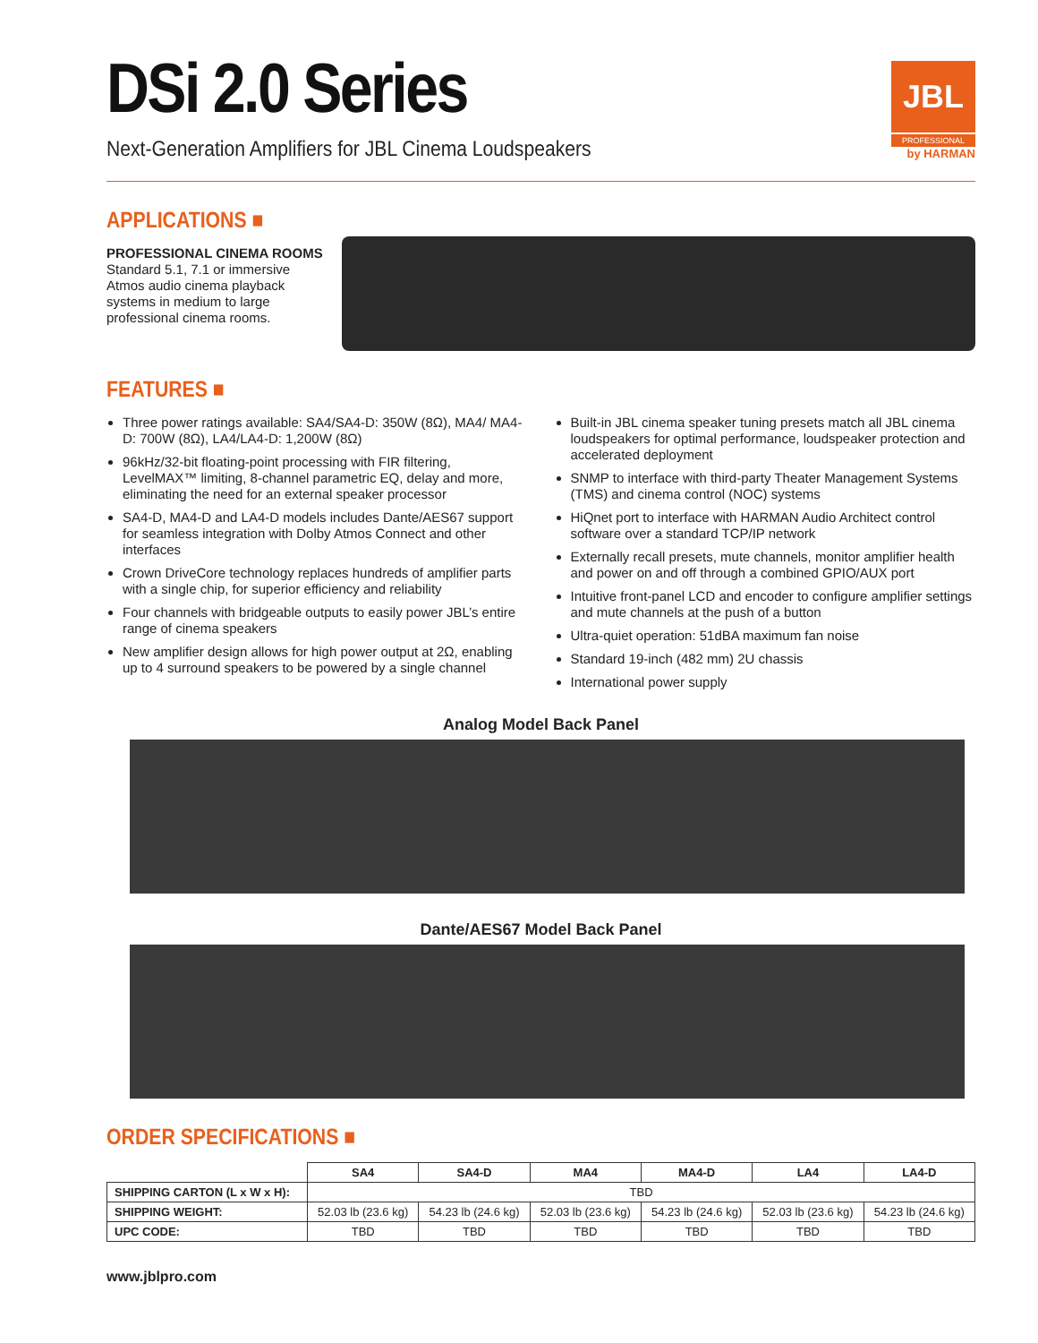DSi 2.0 Series
Next-Generation Amplifiers for JBL Cinema Loudspeakers
JBL
PROFESSIONAL
by HARMAN
APPLICATIONS ■
PROFESSIONAL CINEMA ROOMS
Standard 5.1, 7.1 or immersive Atmos audio cinema playback systems in medium to large professional cinema rooms.
FEATURES ■
Three power ratings available: SA4/SA4-D: 350W (8Ω), MA4/ MA4-D: 700W (8Ω), LA4/LA4-D: 1,200W (8Ω)
96kHz/32-bit floating-point processing with FIR filtering, LevelMAX™ limiting, 8-channel parametric EQ, delay and more, eliminating the need for an external speaker processor
SA4-D, MA4-D and LA4-D models includes Dante/AES67 support for seamless integration with Dolby Atmos Connect and other interfaces
Crown DriveCore technology replaces hundreds of amplifier parts with a single chip, for superior efficiency and reliability
Four channels with bridgeable outputs to easily power JBL’s entire range of cinema speakers
New amplifier design allows for high power output at 2Ω, enabling up to 4 surround speakers to be powered by a single channel
Built-in JBL cinema speaker tuning presets match all JBL cinema loudspeakers for optimal performance, loudspeaker protection and accelerated deployment
SNMP to interface with third-party Theater Management Systems (TMS) and cinema control (NOC) systems
HiQnet port to interface with HARMAN Audio Architect control software over a standard TCP/IP network
Externally recall presets, mute channels, monitor amplifier health and power on and off through a combined GPIO/AUX port
Intuitive front-panel LCD and encoder to configure amplifier settings and mute channels at the push of a button
Ultra-quiet operation: 51dBA maximum fan noise
Standard 19-inch (482 mm) 2U chassis
International power supply
Analog Model Back Panel
Dante/AES67 Model Back Panel
ORDER SPECIFICATIONS ■
| | SA4 | SA4-D | MA4 | MA4-D | LA4 | LA4-D |
| --- | --- | --- | --- | --- | --- | --- |
| SHIPPING CARTON (L x W x H): | TBD | | | | | |
| SHIPPING WEIGHT: | 52.03 lb (23.6 kg) | 54.23 lb (24.6 kg) | 52.03 lb (23.6 kg) | 54.23 lb (24.6 kg) | 52.03 lb (23.6 kg) | 54.23 lb (24.6 kg) |
| UPC CODE: | TBD | TBD | TBD | TBD | TBD | TBD |
www.jblpro.com